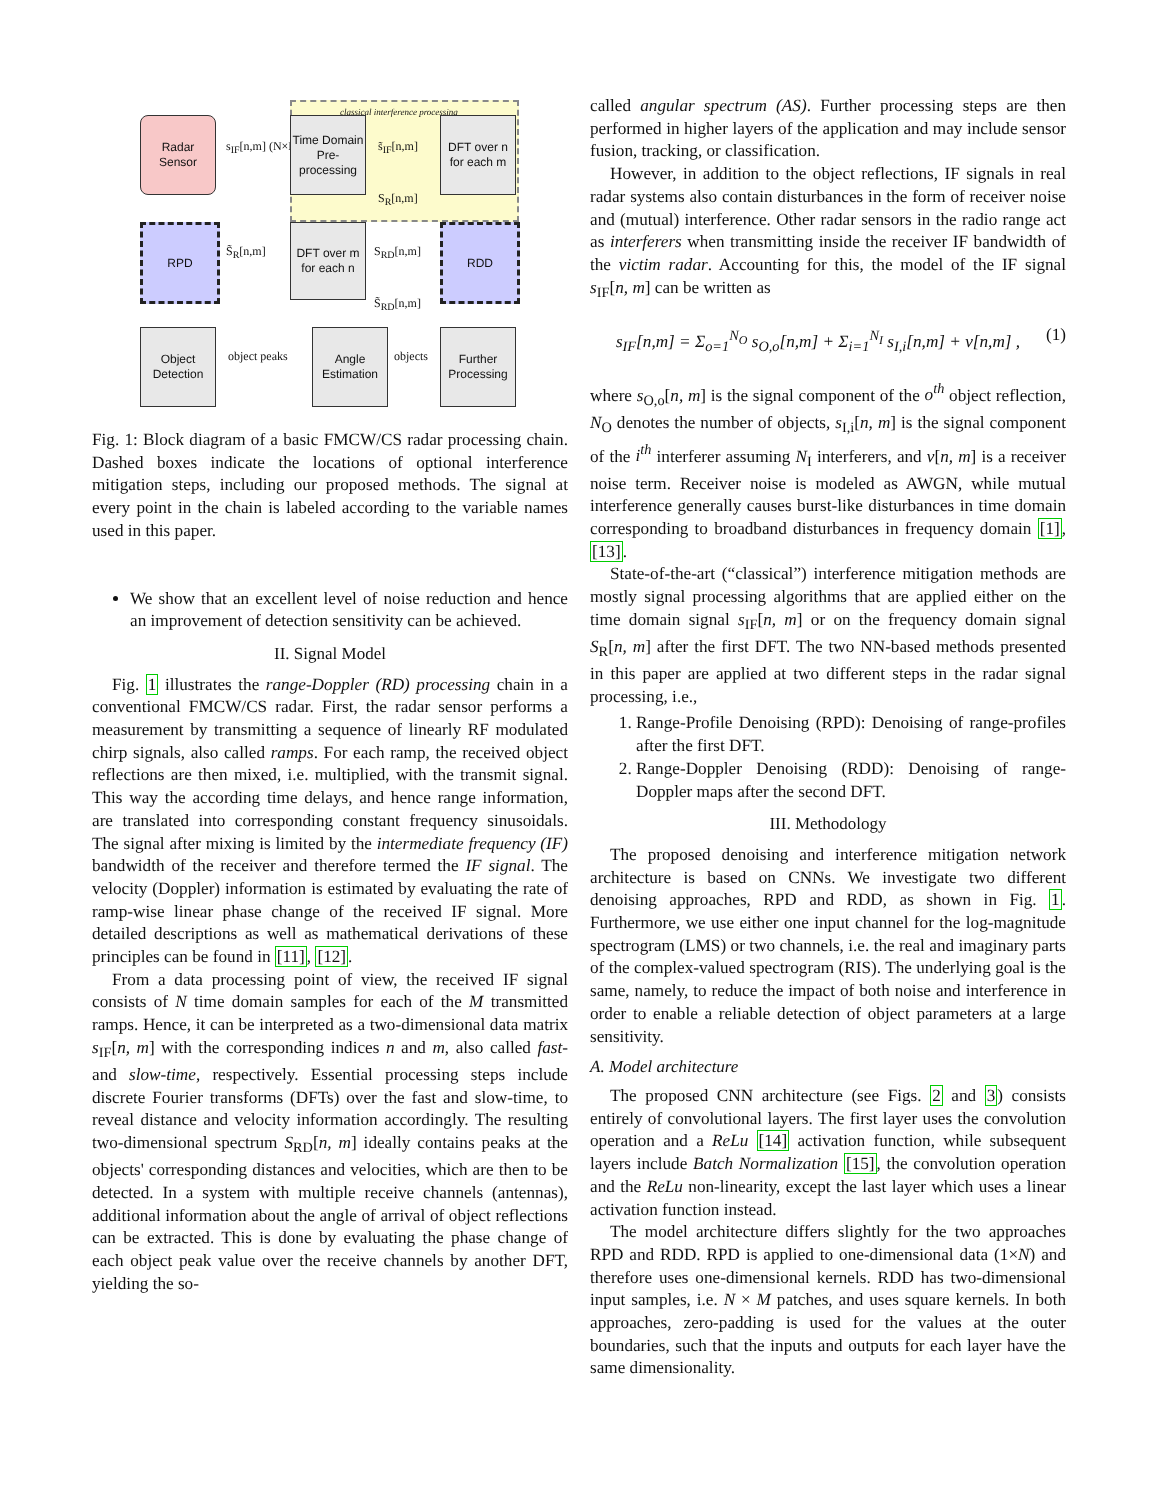classical interference processing
Radar Sensor
s<sub>IF</sub>[n,m] (N×M)
Time Domain Pre-processing
s̃<sub>IF</sub>[n,m]
DFT over n for each m
S<sub>R</sub>[n,m]
RPD
S̃<sub>R</sub>[n,m]
DFT over m for each n
S<sub>RD</sub>[n,m]
RDD
S̃<sub>RD</sub>[n,m]
Object Detection
object peaks
Angle Estimation
objects
Further Processing
Fig. 1: Block diagram of a basic FMCW/CS radar processing chain. Dashed boxes indicate the locations of optional interference mitigation steps, including our proposed methods. The signal at every point in the chain is labeled according to the variable names used in this paper.
We show that an excellent level of noise reduction and hence an improvement of detection sensitivity can be achieved.
II. Signal Model
Fig. 1 illustrates the range-Doppler (RD) processing chain in a conventional FMCW/CS radar. First, the radar sensor performs a measurement by transmitting a sequence of linearly RF modulated chirp signals, also called ramps. For each ramp, the received object reflections are then mixed, i.e. multiplied, with the transmit signal. This way the according time delays, and hence range information, are translated into corresponding constant frequency sinusoidals. The signal after mixing is limited by the intermediate frequency (IF) bandwidth of the receiver and therefore termed the IF signal. The velocity (Doppler) information is estimated by evaluating the rate of ramp-wise linear phase change of the received IF signal. More detailed descriptions as well as mathematical derivations of these principles can be found in [11], [12].
From a data processing point of view, the received IF signal consists of N time domain samples for each of the M transmitted ramps. Hence, it can be interpreted as a two-dimensional data matrix s<sub>IF</sub>[n, m] with the corresponding indices n and m, also called fast- and slow-time, respectively. Essential processing steps include discrete Fourier transforms (DFTs) over the fast and slow-time, to reveal distance and velocity information accordingly. The resulting two-dimensional spectrum S<sub>RD</sub>[n, m] ideally contains peaks at the objects' corresponding distances and velocities, which are then to be detected. In a system with multiple receive channels (antennas), additional information about the angle of arrival of object reflections can be extracted. This is done by evaluating the phase change of each object peak value over the receive channels by another DFT, yielding the so-
called angular spectrum (AS). Further processing steps are then performed in higher layers of the application and may include sensor fusion, tracking, or classification.
However, in addition to the object reflections, IF signals in real radar systems also contain disturbances in the form of receiver noise and (mutual) interference. Other radar sensors in the radio range act as interferers when transmitting inside the receiver IF bandwidth of the victim radar. Accounting for this, the model of the IF signal s<sub>IF</sub>[n, m] can be written as
s<sub>IF</sub>[n,m] = Σ<sub>o=1</sub><sup>N<sub>O</sub></sup> s<sub>O,o</sub>[n,m] + Σ<sub>i=1</sub><sup>N<sub>I</sub></sup> s<sub>I,i</sub>[n,m] + v[n,m] , (1)
where s<sub>O,o</sub>[n, m] is the signal component of the o<sup>th</sup> object reflection, N<sub>O</sub> denotes the number of objects, s<sub>I,i</sub>[n, m] is the signal component of the i<sup>th</sup> interferer assuming N<sub>I</sub> interferers, and v[n, m] is a receiver noise term. Receiver noise is modeled as AWGN, while mutual interference generally causes burst-like disturbances in time domain corresponding to broadband disturbances in frequency domain [1], [13].
State-of-the-art (“classical”) interference mitigation methods are mostly signal processing algorithms that are applied either on the time domain signal s<sub>IF</sub>[n, m] or on the frequency domain signal S<sub>R</sub>[n, m] after the first DFT. The two NN-based methods presented in this paper are applied at two different steps in the radar signal processing, i.e.,
1. Range-Profile Denoising (RPD): Denoising of range-profiles after the first DFT.
2. Range-Doppler Denoising (RDD): Denoising of range-Doppler maps after the second DFT.
III. Methodology
The proposed denoising and interference mitigation network architecture is based on CNNs. We investigate two different denoising approaches, RPD and RDD, as shown in Fig. 1. Furthermore, we use either one input channel for the log-magnitude spectrogram (LMS) or two channels, i.e. the real and imaginary parts of the complex-valued spectrogram (RIS). The underlying goal is the same, namely, to reduce the impact of both noise and interference in order to enable a reliable detection of object parameters at a large sensitivity.
A. Model architecture
The proposed CNN architecture (see Figs. 2 and 3) consists entirely of convolutional layers. The first layer uses the convolution operation and a ReLu [14] activation function, while subsequent layers include Batch Normalization [15], the convolution operation and the ReLu non-linearity, except the last layer which uses a linear activation function instead.
The model architecture differs slightly for the two approaches RPD and RDD. RPD is applied to one-dimensional data (1×N) and therefore uses one-dimensional kernels. RDD has two-dimensional input samples, i.e. N × M patches, and uses square kernels. In both approaches, zero-padding is used for the values at the outer boundaries, such that the inputs and outputs for each layer have the same dimensionality.